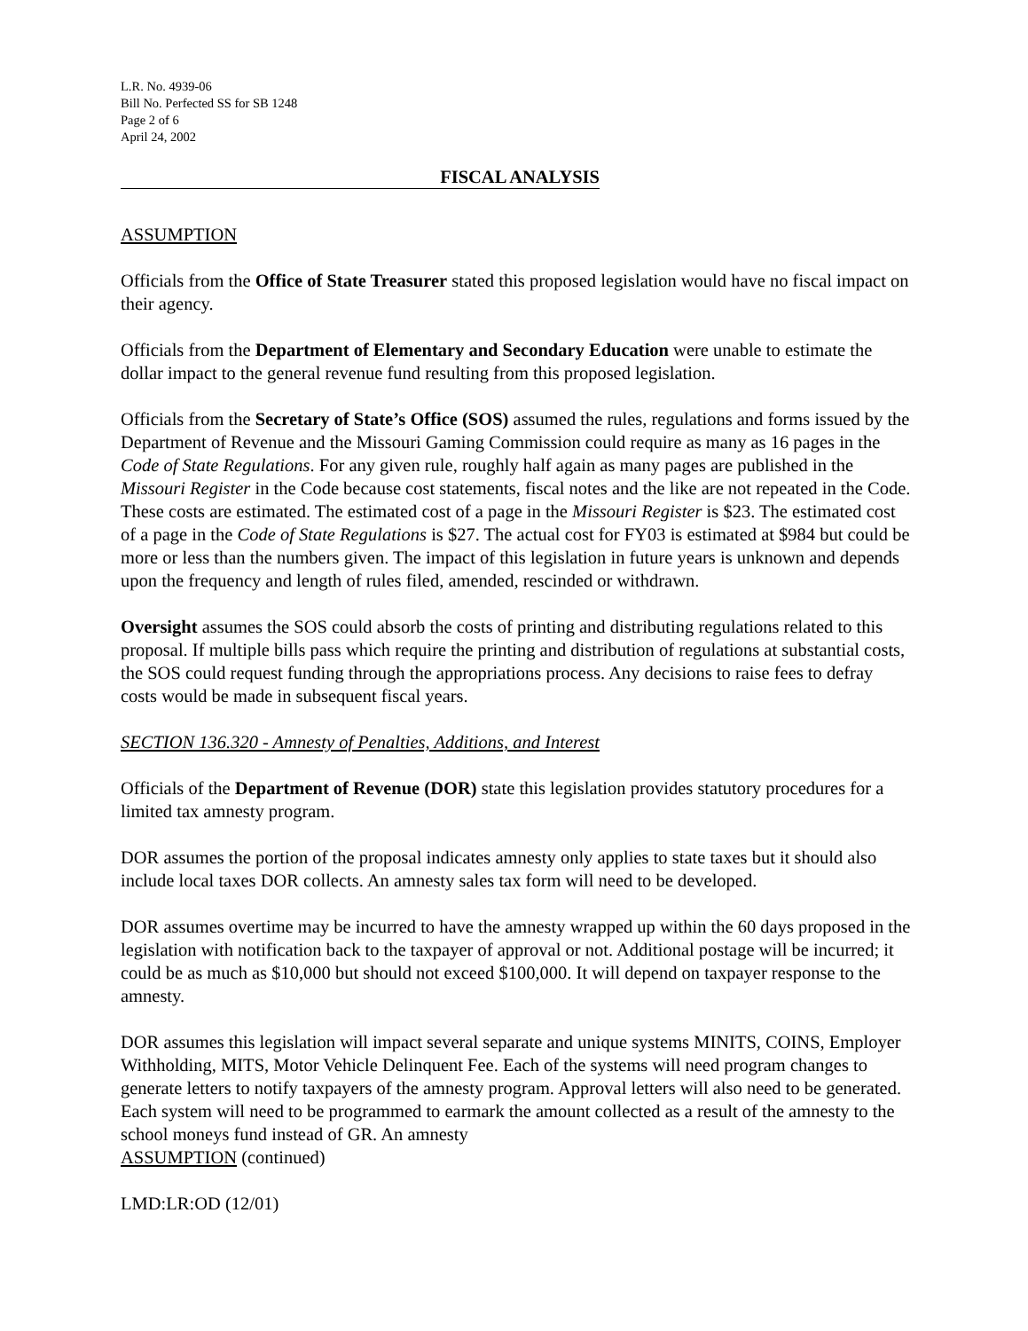L.R. No. 4939-06
Bill No. Perfected SS for SB 1248
Page 2 of 6
April 24, 2002
FISCAL ANALYSIS
ASSUMPTION
Officials from the Office of State Treasurer stated this proposed legislation would have no fiscal impact on their agency.
Officials from the Department of Elementary and Secondary Education were unable to estimate the dollar impact to the general revenue fund resulting from this proposed legislation.
Officials from the Secretary of State’s Office (SOS) assumed the rules, regulations and forms issued by the Department of Revenue and the Missouri Gaming Commission could require as many as 16 pages in the Code of State Regulations. For any given rule, roughly half again as many pages are published in the Missouri Register in the Code because cost statements, fiscal notes and the like are not repeated in the Code. These costs are estimated. The estimated cost of a page in the Missouri Register is $23. The estimated cost of a page in the Code of State Regulations is $27. The actual cost for FY03 is estimated at $984 but could be more or less than the numbers given. The impact of this legislation in future years is unknown and depends upon the frequency and length of rules filed, amended, rescinded or withdrawn.
Oversight assumes the SOS could absorb the costs of printing and distributing regulations related to this proposal. If multiple bills pass which require the printing and distribution of regulations at substantial costs, the SOS could request funding through the appropriations process. Any decisions to raise fees to defray costs would be made in subsequent fiscal years.
SECTION 136.320 - Amnesty of Penalties, Additions, and Interest
Officials of the Department of Revenue (DOR) state this legislation provides statutory procedures for a limited tax amnesty program.
DOR assumes the portion of the proposal indicates amnesty only applies to state taxes but it should also include local taxes DOR collects. An amnesty sales tax form will need to be developed.
DOR assumes overtime may be incurred to have the amnesty wrapped up within the 60 days proposed in the legislation with notification back to the taxpayer of approval or not. Additional postage will be incurred; it could be as much as $10,000 but should not exceed $100,000. It will depend on taxpayer response to the amnesty.
DOR assumes this legislation will impact several separate and unique systems MINITS, COINS, Employer Withholding, MITS, Motor Vehicle Delinquent Fee. Each of the systems will need program changes to generate letters to notify taxpayers of the amnesty program. Approval letters will also need to be generated. Each system will need to be programmed to earmark the amount collected as a result of the amnesty to the school moneys fund instead of GR. An amnesty
ASSUMPTION (continued)
LMD:LR:OD (12/01)